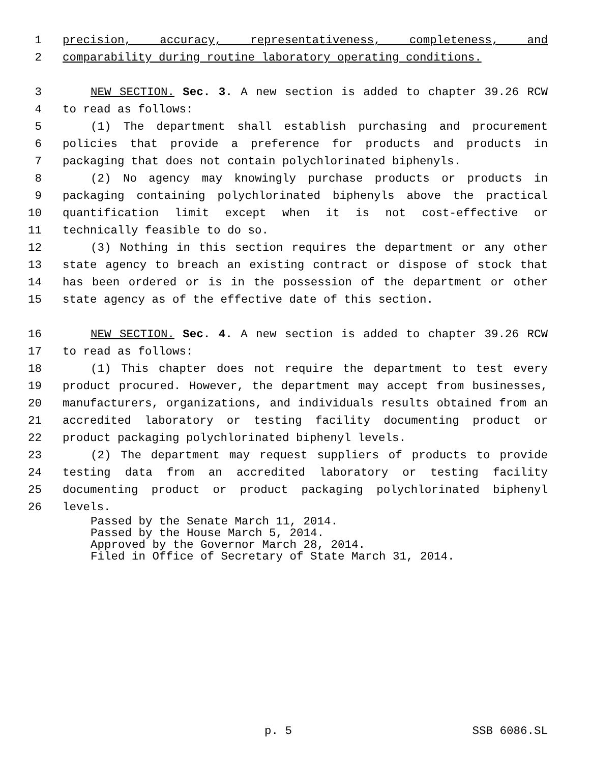1 precision, accuracy, representativeness, completeness, and
2 comparability during routine laboratory operating conditions.
3 NEW SECTION. Sec. 3. A new section is added to chapter 39.26 RCW
4 to read as follows:
5 (1) The department shall establish purchasing and procurement
6 policies that provide a preference for products and products in
7 packaging that does not contain polychlorinated biphenyls.
8 (2) No agency may knowingly purchase products or products in
9 packaging containing polychlorinated biphenyls above the practical
10 quantification limit except when it is not cost-effective or
11 technically feasible to do so.
12 (3) Nothing in this section requires the department or any other
13 state agency to breach an existing contract or dispose of stock that
14 has been ordered or is in the possession of the department or other
15 state agency as of the effective date of this section.
16 NEW SECTION. Sec. 4. A new section is added to chapter 39.26 RCW
17 to read as follows:
18 (1) This chapter does not require the department to test every
19 product procured. However, the department may accept from businesses,
20 manufacturers, organizations, and individuals results obtained from an
21 accredited laboratory or testing facility documenting product or
22 product packaging polychlorinated biphenyl levels.
23 (2) The department may request suppliers of products to provide
24 testing data from an accredited laboratory or testing facility
25 documenting product or product packaging polychlorinated biphenyl
26 levels.
Passed by the Senate March 11, 2014. Passed by the House March 5, 2014. Approved by the Governor March 28, 2014. Filed in Office of Secretary of State March 31, 2014.
p. 5 SSB 6086.SL